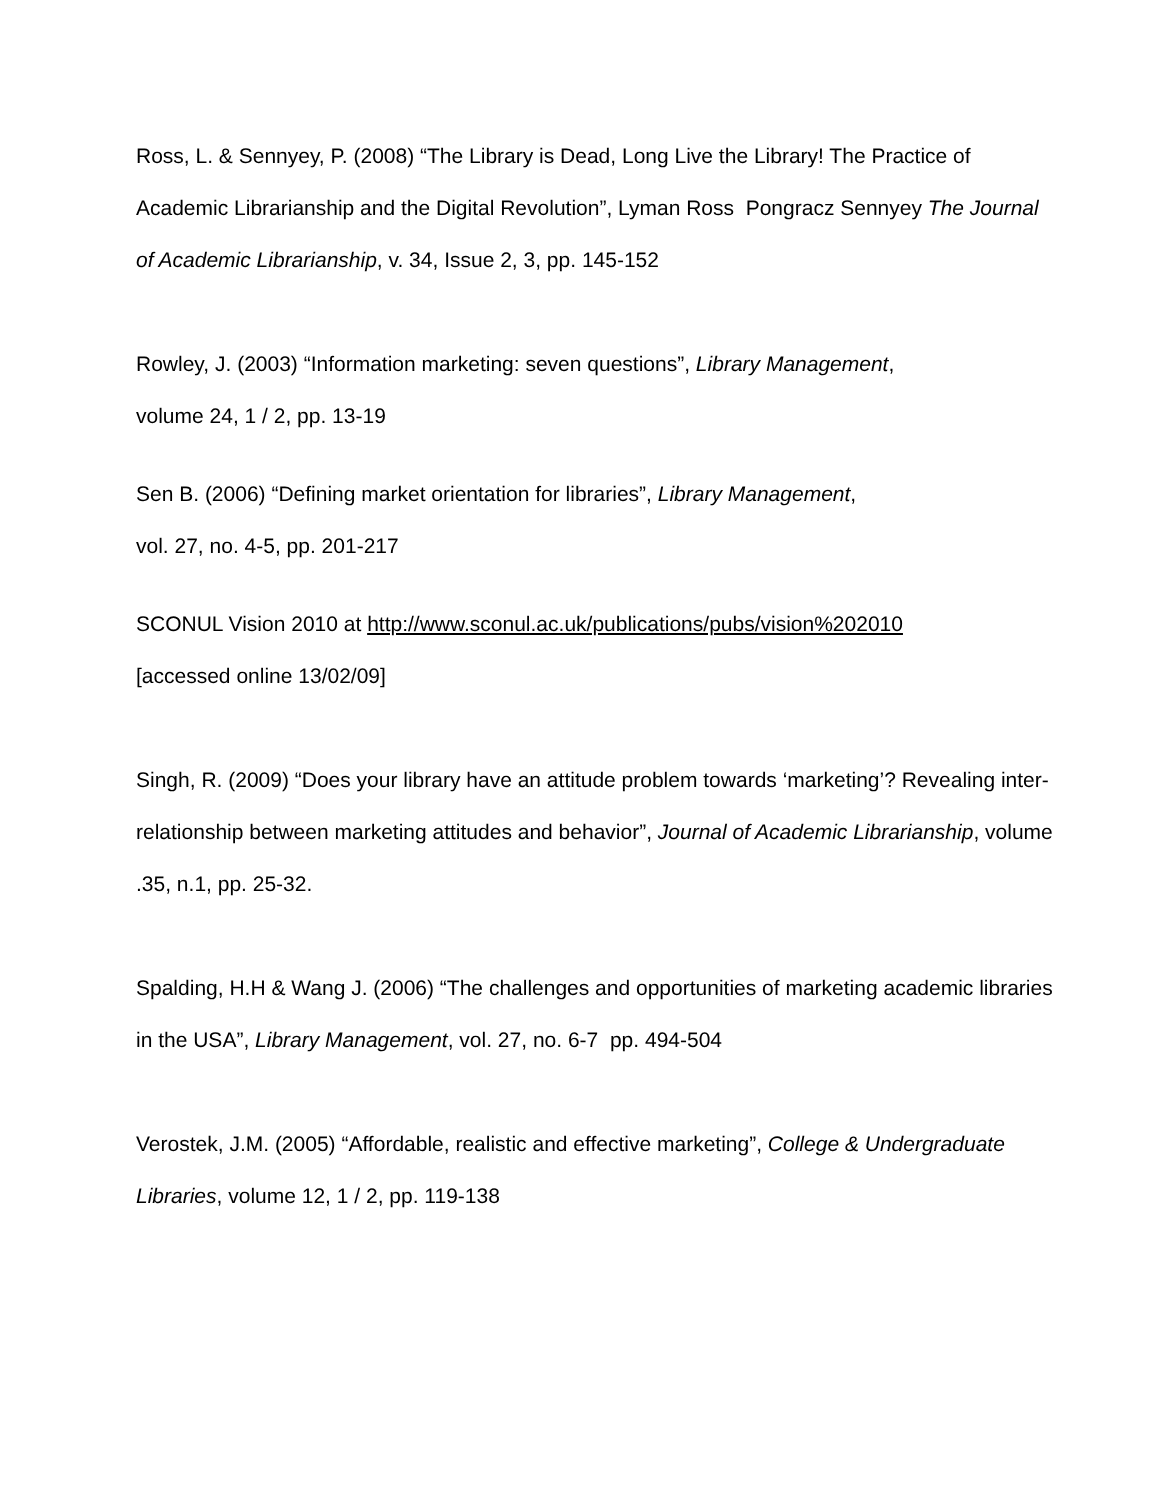Ross, L. & Sennyey, P. (2008) “The Library is Dead, Long Live the Library! The Practice of Academic Librarianship and the Digital Revolution”, Lyman Ross Pongracz Sennyey The Journal of Academic Librarianship, v. 34, Issue 2, 3, pp. 145-152
Rowley, J. (2003) “Information marketing: seven questions”, Library Management,
volume 24, 1 / 2, pp. 13-19
Sen B. (2006) “Defining market orientation for libraries”, Library Management,
vol. 27, no. 4-5, pp. 201-217
SCONUL Vision 2010 at http://www.sconul.ac.uk/publications/pubs/vision%202010
[accessed online 13/02/09]
Singh, R. (2009) “Does your library have an attitude problem towards ‘marketing’? Revealing inter-relationship between marketing attitudes and behavior”, Journal of Academic Librarianship, volume .35, n.1, pp. 25-32.
Spalding, H.H & Wang J. (2006) “The challenges and opportunities of marketing academic libraries in the USA”, Library Management, vol. 27, no. 6-7 pp. 494-504
Verostek, J.M. (2005) “Affordable, realistic and effective marketing”, College & Undergraduate Libraries, volume 12, 1 / 2, pp. 119-138